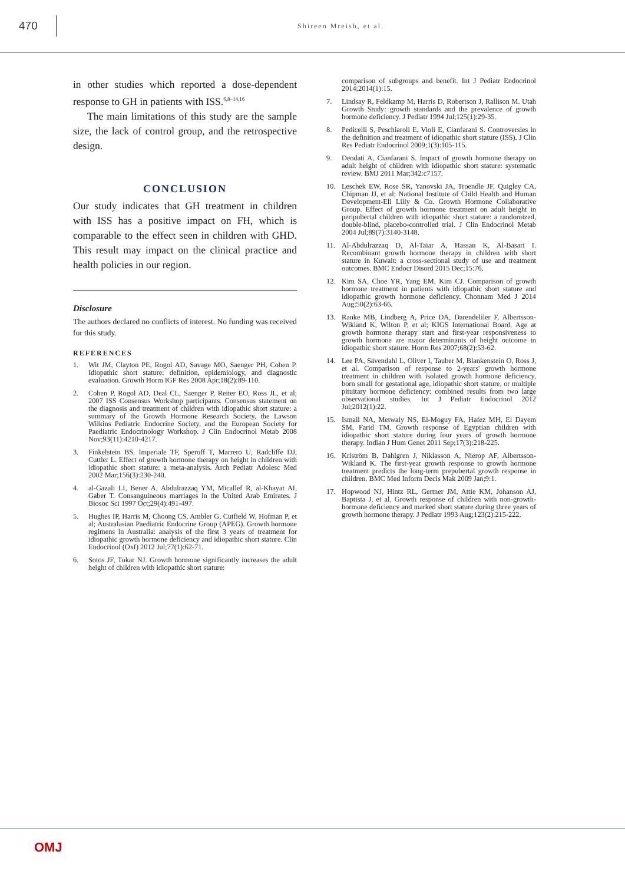470
Shireen Mreish, et al.
in other studies which reported a dose-dependent response to GH in patients with ISS.<sup>6,8–14,16</sup>
The main limitations of this study are the sample size, the lack of control group, and the retrospective design.
CONCLUSION
Our study indicates that GH treatment in children with ISS has a positive impact on FH, which is comparable to the effect seen in children with GHD. This result may impact on the clinical practice and health policies in our region.
Disclosure
The authors declared no conflicts of interest. No funding was received for this study.
REFERENCES
1. Wit JM, Clayton PE, Rogol AD, Savage MO, Saenger PH, Cohen P. Idiopathic short stature: definition, epidemiology, and diagnostic evaluation. Growth Horm IGF Res 2008 Apr;18(2):89-110.
2. Cohen P, Rogol AD, Deal CL, Saenger P, Reiter EO, Ross JL, et al; 2007 ISS Consensus Workshop participants. Consensus statement on the diagnosis and treatment of children with idiopathic short stature: a summary of the Growth Hormone Research Society, the Lawson Wilkins Pediatric Endocrine Society, and the European Society for Paediatric Endocrinology Workshop. J Clin Endocrinol Metab 2008 Nov;93(11):4210-4217.
3. Finkelstein BS, Imperiale TF, Speroff T, Marrero U, Radcliffe DJ, Cuttler L. Effect of growth hormone therapy on height in children with idiopathic short stature: a meta-analysis. Arch Pediatr Adolesc Med 2002 Mar;156(3):230-240.
4. al-Gazali LI, Bener A, Abdulrazzaq YM, Micallef R, al-Khayat AI, Gaber T. Consanguineous marriages in the United Arab Emirates. J Biosoc Sci 1997 Oct;29(4):491-497.
5. Hughes IP, Harris M, Choong CS, Ambler G, Cutfield W, Hofman P, et al; Australasian Paediatric Endocrine Group (APEG). Growth hormone regimens in Australia: analysis of the first 3 years of treatment for idiopathic growth hormone deficiency and idiopathic short stature. Clin Endocrinol (Oxf) 2012 Jul;77(1):62-71.
6. Sotos JF, Tokar NJ. Growth hormone significantly increases the adult height of children with idiopathic short stature:
comparison of subgroups and benefit. Int J Pediatr Endocrinol 2014;2014(1):15.
7. Lindsay R, Feldkamp M, Harris D, Robertson J, Rallison M. Utah Growth Study: growth standards and the prevalence of growth hormone deficiency. J Pediatr 1994 Jul;125(1):29-35.
8. Pedicelli S, Peschiaroli E, Violi E, Cianfarani S. Controversies in the definition and treatment of idiopathic short stature (ISS). J Clin Res Pediatr Endocrinol 2009;1(3):105-115.
9. Deodati A, Cianfarani S. Impact of growth hormone therapy on adult height of children with idiopathic short stature: systematic review. BMJ 2011 Mar;342:c7157.
10. Leschek EW, Rose SR, Yanovski JA, Troendle JF, Quigley CA, Chipman JJ, et al; National Institute of Child Health and Human Development-Eli Lilly & Co. Growth Hormone Collaborative Group. Effect of growth hormone treatment on adult height in peripubertal children with idiopathic short stature: a randomized, double-blind, placebo-controlled trial. J Clin Endocrinol Metab 2004 Jul;89(7):3140-3148.
11. Al-Abdulrazzaq D, Al-Taiar A, Hassan K, Al-Basari I. Recombinant growth hormone therapy in children with short stature in Kuwait: a cross-sectional study of use and treatment outcomes. BMC Endocr Disord 2015 Dec;15:76.
12. Kim SA, Choe YR, Yang EM, Kim CJ. Comparison of growth hormone treatment in patients with idiopathic short stature and idiopathic growth hormone deficiency. Chonnam Med J 2014 Aug;50(2):63-66.
13. Ranke MB, Lindberg A, Price DA, Darendeliler F, Albertsson-Wikland K, Wilton P, et al; KIGS International Board. Age at growth hormone therapy start and first-year responsiveness to growth hormone are major determinants of height outcome in idiopathic short stature. Horm Res 2007;68(2):53-62.
14. Lee PA, Sävendahl L, Oliver I, Tauber M, Blankenstein O, Ross J, et al. Comparison of response to 2-years' growth hormone treatment in children with isolated growth hormone deficiency, born small for gestational age, idiopathic short stature, or multiple pituitary hormone deficiency: combined results from two large observational studies. Int J Pediatr Endocrinol 2012 Jul;2012(1):22.
15. Ismail NA, Metwaly NS, El-Moguy FA, Hafez MH, El Dayem SM, Farid TM. Growth response of Egyptian children with idiopathic short stature during four years of growth hormone therapy. Indian J Hum Genet 2011 Sep;17(3):218-225.
16. Kriström B, Dahlgren J, Niklasson A, Nierop AF, Albertsson-Wikland K. The first-year growth response to growth hormone treatment predicts the long-term prepubertal growth response in children. BMC Med Inform Decis Mak 2009 Jan;9:1.
17. Hopwood NJ, Hintz RL, Gertner JM, Attie KM, Johanson AJ, Baptista J, et al. Growth response of children with non-growth-hormone deficiency and marked short stature during three years of growth hormone therapy. J Pediatr 1993 Aug;123(2):215-222.
OMJ